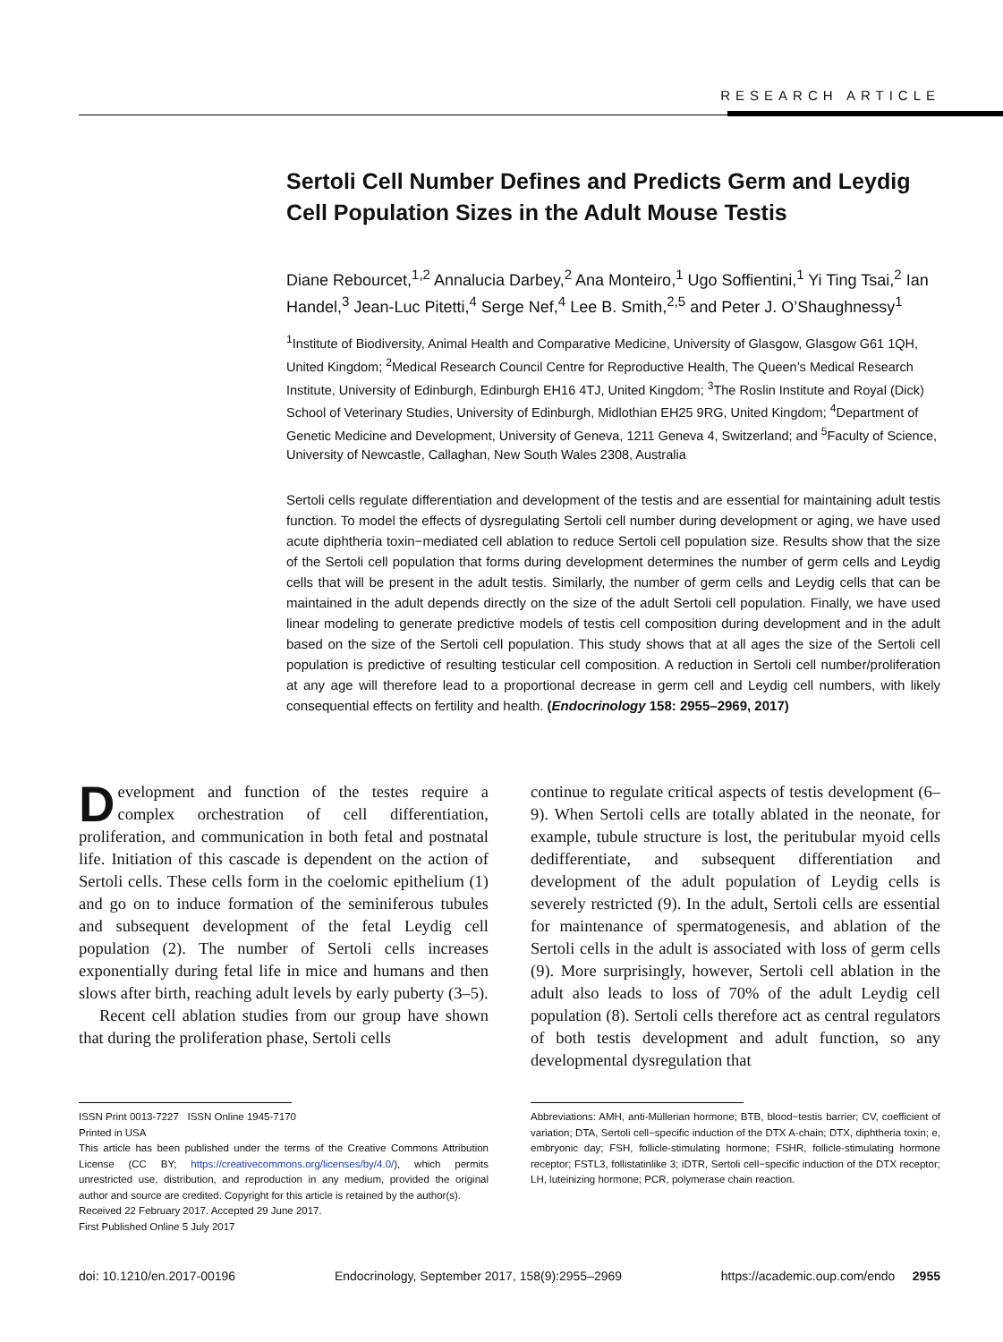RESEARCH ARTICLE
Sertoli Cell Number Defines and Predicts Germ and Leydig Cell Population Sizes in the Adult Mouse Testis
Diane Rebourcet,<sup>1,2</sup> Annalucia Darbey,<sup>2</sup> Ana Monteiro,<sup>1</sup> Ugo Soffientini,<sup>1</sup> Yi Ting Tsai,<sup>2</sup> Ian Handel,<sup>3</sup> Jean-Luc Pitetti,<sup>4</sup> Serge Nef,<sup>4</sup> Lee B. Smith,<sup>2,5</sup> and Peter J. O’Shaughnessy<sup>1</sup>
<sup>1</sup> Institute of Biodiversity, Animal Health and Comparative Medicine, University of Glasgow, Glasgow G61 1QH, United Kingdom; <sup>2</sup>Medical Research Council Centre for Reproductive Health, The Queen’s Medical Research Institute, University of Edinburgh, Edinburgh EH16 4TJ, United Kingdom; <sup>3</sup>The Roslin Institute and Royal (Dick) School of Veterinary Studies, University of Edinburgh, Midlothian EH25 9RG, United Kingdom; <sup>4</sup>Department of Genetic Medicine and Development, University of Geneva, 1211 Geneva 4, Switzerland; and <sup>5</sup>Faculty of Science, University of Newcastle, Callaghan, New South Wales 2308, Australia
Sertoli cells regulate differentiation and development of the testis and are essential for maintaining adult testis function. To model the effects of dysregulating Sertoli cell number during development or aging, we have used acute diphtheria toxin−mediated cell ablation to reduce Sertoli cell population size. Results show that the size of the Sertoli cell population that forms during development determines the number of germ cells and Leydig cells that will be present in the adult testis. Similarly, the number of germ cells and Leydig cells that can be maintained in the adult depends directly on the size of the adult Sertoli cell population. Finally, we have used linear modeling to generate predictive models of testis cell composition during development and in the adult based on the size of the Sertoli cell population. This study shows that at all ages the size of the Sertoli cell population is predictive of resulting testicular cell composition. A reduction in Sertoli cell number/proliferation at any age will therefore lead to a proportional decrease in germ cell and Leydig cell numbers, with likely consequential effects on fertility and health. (Endocrinology 158: 2955–2969, 2017)
Development and function of the testes require a complex orchestration of cell differentiation, proliferation, and communication in both fetal and postnatal life. Initiation of this cascade is dependent on the action of Sertoli cells. These cells form in the coelomic epithelium (1) and go on to induce formation of the seminiferous tubules and subsequent development of the fetal Leydig cell population (2). The number of Sertoli cells increases exponentially during fetal life in mice and humans and then slows after birth, reaching adult levels by early puberty (3–5).
Recent cell ablation studies from our group have shown that during the proliferation phase, Sertoli cells
continue to regulate critical aspects of testis development (6–9). When Sertoli cells are totally ablated in the neonate, for example, tubule structure is lost, the peritubular myoid cells dedifferentiate, and subsequent differentiation and development of the adult population of Leydig cells is severely restricted (9). In the adult, Sertoli cells are essential for maintenance of spermatogenesis, and ablation of the Sertoli cells in the adult is associated with loss of germ cells (9). More surprisingly, however, Sertoli cell ablation in the adult also leads to loss of 70% of the adult Leydig cell population (8). Sertoli cells therefore act as central regulators of both testis development and adult function, so any developmental dysregulation that
ISSN Print 0013-7227 ISSN Online 1945-7170
Printed in USA
This article has been published under the terms of the Creative Commons Attribution License (CC BY; https://creativecommons.org/licenses/by/4.0/), which permits unrestricted use, distribution, and reproduction in any medium, provided the original author and source are credited. Copyright for this article is retained by the author(s).
Received 22 February 2017. Accepted 29 June 2017.
First Published Online 5 July 2017
Abbreviations: AMH, anti-Müllerian hormone; BTB, blood−testis barrier; CV, coefficient of variation; DTA, Sertoli cell−specific induction of the DTX A-chain; DTX, diphtheria toxin; e, embryonic day; FSH, follicle-stimulating hormone; FSHR, follicle-stimulating hormone receptor; FSTL3, follistatinlike 3; iDTR, Sertoli cell−specific induction of the DTX receptor; LH, luteinizing hormone; PCR, polymerase chain reaction.
doi: 10.1210/en.2017-00196 Endocrinology, September 2017, 158(9):2955–2969 https://academic.oup.com/endo 2955